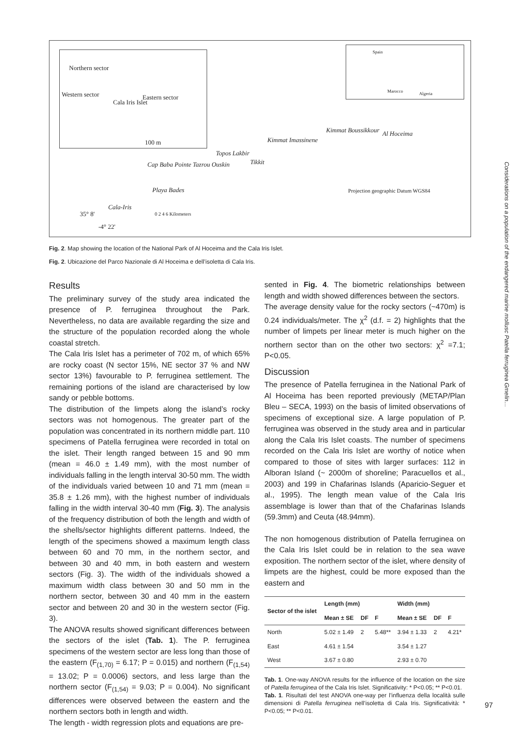Northern sector
Western sector Eastern sector
Cala Iris Islet
100 m
Spain
Marocco Algeria
Kimmat Boussikkour Al Hoceima
Kimmat Imassinene
Topos Lakbir
Tikkit Cap Baba Pointe Tazrou Ouskin
Playa Bades
Cala-Iris
35° 8'
-4° 22'
0 2 4 6 Kilometers
Projection geographic Datum WGS84
Fig. 2. Map showing the location of the National Park of Al Hoceima and the Cala Iris Islet.
Fig. 2. Ubicazione del Parco Nazionale di Al Hoceima e dell’isoletta di Cala Iris.
Results
The preliminary survey of the study area indicated the presence of P. ferruginea throughout the Park. Nevertheless, no data are available regarding the size and the structure of the population recorded along the whole coastal stretch.
The Cala Iris Islet has a perimeter of 702 m, of which 65% are rocky coast (N sector 15%, NE sector 37 % and NW sector 13%) favourable to P. ferruginea settlement. The remaining portions of the island are characterised by low sandy or pebble bottoms.
The distribution of the limpets along the island’s rocky sectors was not homogenous. The greater part of the population was concentrated in its northern middle part. 110 specimens of Patella ferruginea were recorded in total on the islet. Their length ranged between 15 and 90 mm (mean = 46.0 ± 1.49 mm), with the most number of individuals falling in the length interval 30-50 mm. The width of the individuals varied between 10 and 71 mm (mean = 35.8 ± 1.26 mm), with the highest number of individuals falling in the width interval 30-40 mm (Fig. 3). The analysis of the frequency distribution of both the length and width of the shells/sector highlights different patterns. Indeed, the length of the specimens showed a maximum length class between 60 and 70 mm, in the northern sector, and between 30 and 40 mm, in both eastern and western sectors (Fig. 3). The width of the individuals showed a maximum width class between 30 and 50 mm in the northern sector, between 30 and 40 mm in the eastern sector and between 20 and 30 in the western sector (Fig. 3).
The ANOVA results showed significant differences between the sectors of the islet (Tab. 1). The P. ferruginea specimens of the western sector are less long than those of the eastern (F<sub>(1,70)</sub> = 6.17; P = 0.015) and northern (F<sub>(1,54)</sub> = 13.02; P = 0.0006) sectors, and less large than the northern sector (F<sub>(1,54)</sub> = 9.03; P = 0.004). No significant differences were observed between the eastern and the northern sectors both in length and width.
The length - width regression plots and equations are pre-
sented in Fig. 4. The biometric relationships between length and width showed differences between the sectors.
The average density value for the rocky sectors (~470m) is 0.24 individuals/meter. The χ<sup>2</sup> (d.f. = 2) highlights that the number of limpets per linear meter is much higher on the northern sector than on the other two sectors: χ<sup>2</sup> =7.1; P<0.05.
Discussion
The presence of Patella ferruginea in the National Park of Al Hoceima has been reported previously (METAP/Plan Bleu – SECA, 1993) on the basis of limited observations of specimens of exceptional size. A large population of P. ferruginea was observed in the study area and in particular along the Cala Iris Islet coasts. The number of specimens recorded on the Cala Iris Islet are worthy of notice when compared to those of sites with larger surfaces: 112 in Alboran Island (~ 2000m of shoreline; Paracuellos et al., 2003) and 199 in Chafarinas Islands (Aparicio-Seguer et al., 1995). The length mean value of the Cala Iris assemblage is lower than that of the Chafarinas Islands (59.3mm) and Ceuta (48.94mm).
The non homogenous distribution of Patella ferruginea on the Cala Iris Islet could be in relation to the sea wave exposition. The northern sector of the islet, where density of limpets are the highest, could be more exposed than the eastern and
| Sector of the islet | Length (mm) | | | Width (mm) | | |
| --- | --- | --- | --- | --- | --- | --- |
| | Mean ± SE | DF | F | Mean ± SE | DF | F |
| North | 5.02 ± 1.49 | 2 | 5.48** | 3.94 ± 1.33 | 2 | 4.21* |
| East | 4.61 ± 1.54 | | | 3.54 ± 1.27 | | |
| West | 3.67 ± 0.80 | | | 2.93 ± 0.70 | | |
Tab. 1. One-way ANOVA results for the influence of the location on the size of Patella ferruginea of the Cala Iris Islet. Significativity: * P<0.05; ** P<0.01.
Tab. 1. Risultati del test ANOVA one-way per l’influenza della località sulle dimensioni di Patella ferruginea nell’isoletta di Cala Iris. Significatività: * P<0.05; ** P<0.01.
97
Considerations on a population of the endangered marine mollusc Patella ferruginea Gmelin…